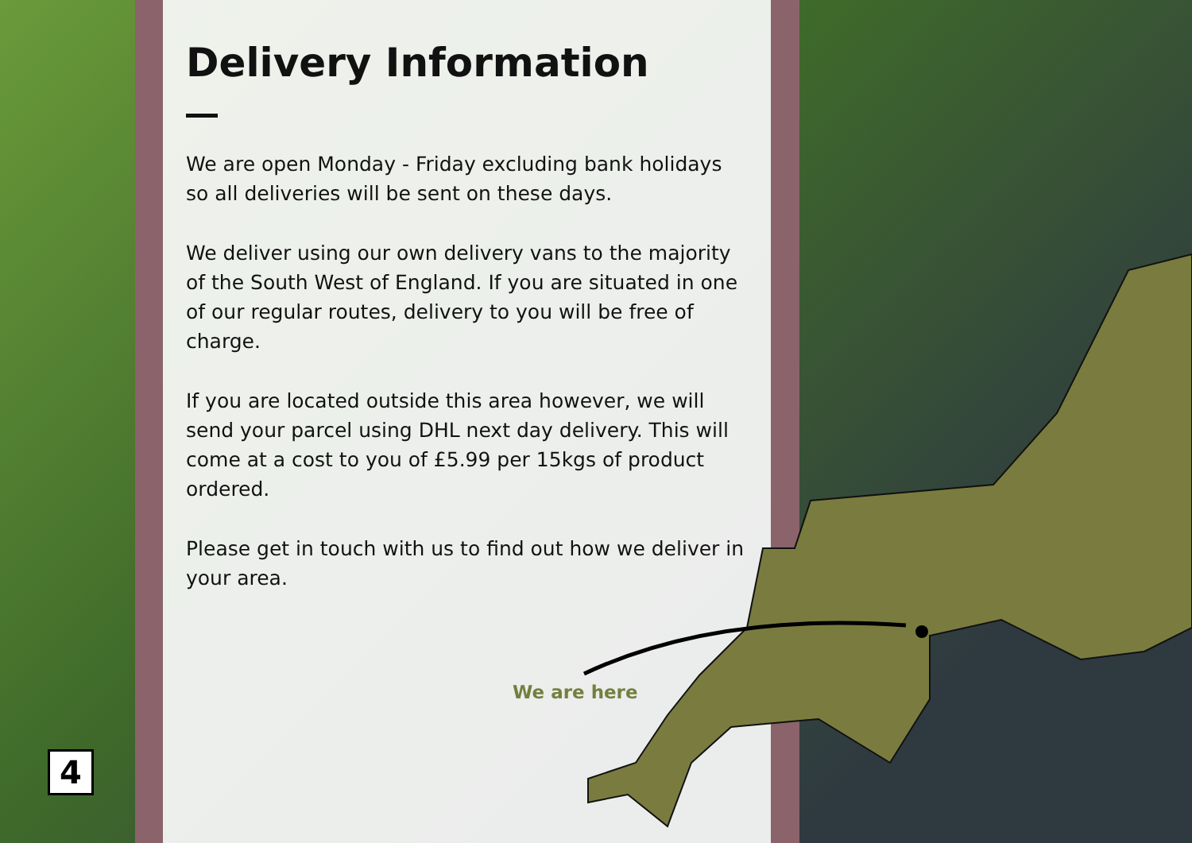Delivery Information
We are open Monday - Friday excluding bank holidays so all deliveries will be sent on these days.
We deliver using our own delivery vans to the majority of the South West of England. If you are situated in one of our regular routes, delivery to you will be free of charge.
If you are located outside this area however, we will send your parcel using DHL next day delivery. This will come at a cost to you of £5.99 per 15kgs of product ordered.
Please get in touch with us to find out how we deliver in your area.
We are here
4